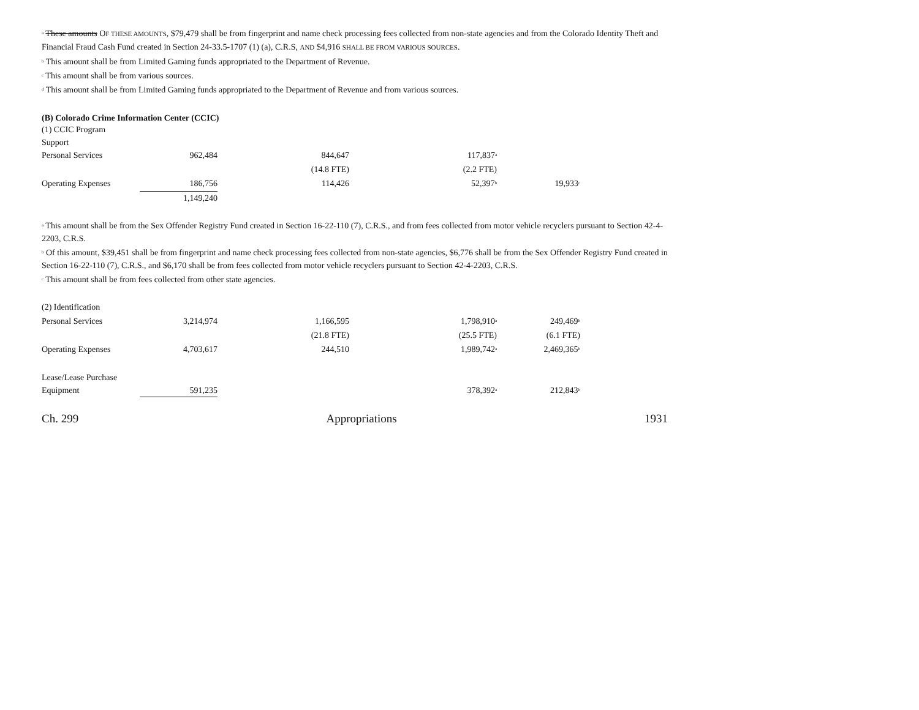<sup>a</sup> These amounts OF THESE AMOUNTS, $79,479 shall be from fingerprint and name check processing fees collected from non-state agencies and from the Colorado Identity Theft and Financial Fraud Cash Fund created in Section 24-33.5-1707 (1) (a), C.R.S, AND $4,916 SHALL BE FROM VARIOUS SOURCES.
<sup>b</sup> This amount shall be from Limited Gaming funds appropriated to the Department of Revenue.
<sup>c</sup> This amount shall be from various sources.
<sup>d</sup> This amount shall be from Limited Gaming funds appropriated to the Department of Revenue and from various sources.
(B) Colorado Crime Information Center (CCIC)
| (1) CCIC Program Support | | | | |
| Personal Services | 962,484 | 844,647 | 117,837<sup>a</sup> | |
| | | (14.8 FTE) | (2.2 FTE) | |
| Operating Expenses | 186,756 | 114,426 | 52,397<sup>b</sup> | 19,933<sup>c</sup> |
| | 1,149,240 | | | |
<sup>a</sup> This amount shall be from the Sex Offender Registry Fund created in Section 16-22-110 (7), C.R.S., and from fees collected from motor vehicle recyclers pursuant to Section 42-4-2203, C.R.S.
<sup>b</sup> Of this amount, $39,451 shall be from fingerprint and name check processing fees collected from non-state agencies, $6,776 shall be from the Sex Offender Registry Fund created in Section 16-22-110 (7), C.R.S., and $6,170 shall be from fees collected from motor vehicle recyclers pursuant to Section 42-4-2203, C.R.S.
<sup>c</sup> This amount shall be from fees collected from other state agencies.
| (2) Identification | | | | |
| Personal Services | 3,214,974 | 1,166,595 | 1,798,910<sup>a</sup> | 249,469<sup>b</sup> |
| | | (21.8 FTE) | (25.5 FTE) | (6.1 FTE) |
| Operating Expenses | 4,703,617 | 244,510 | 1,989,742<sup>a</sup> | 2,469,365<sup>b</sup> |
| Lease/Lease Purchase Equipment | 591,235 | | 378,392<sup>a</sup> | 212,843<sup>b</sup> |
Ch. 299 Appropriations 1931